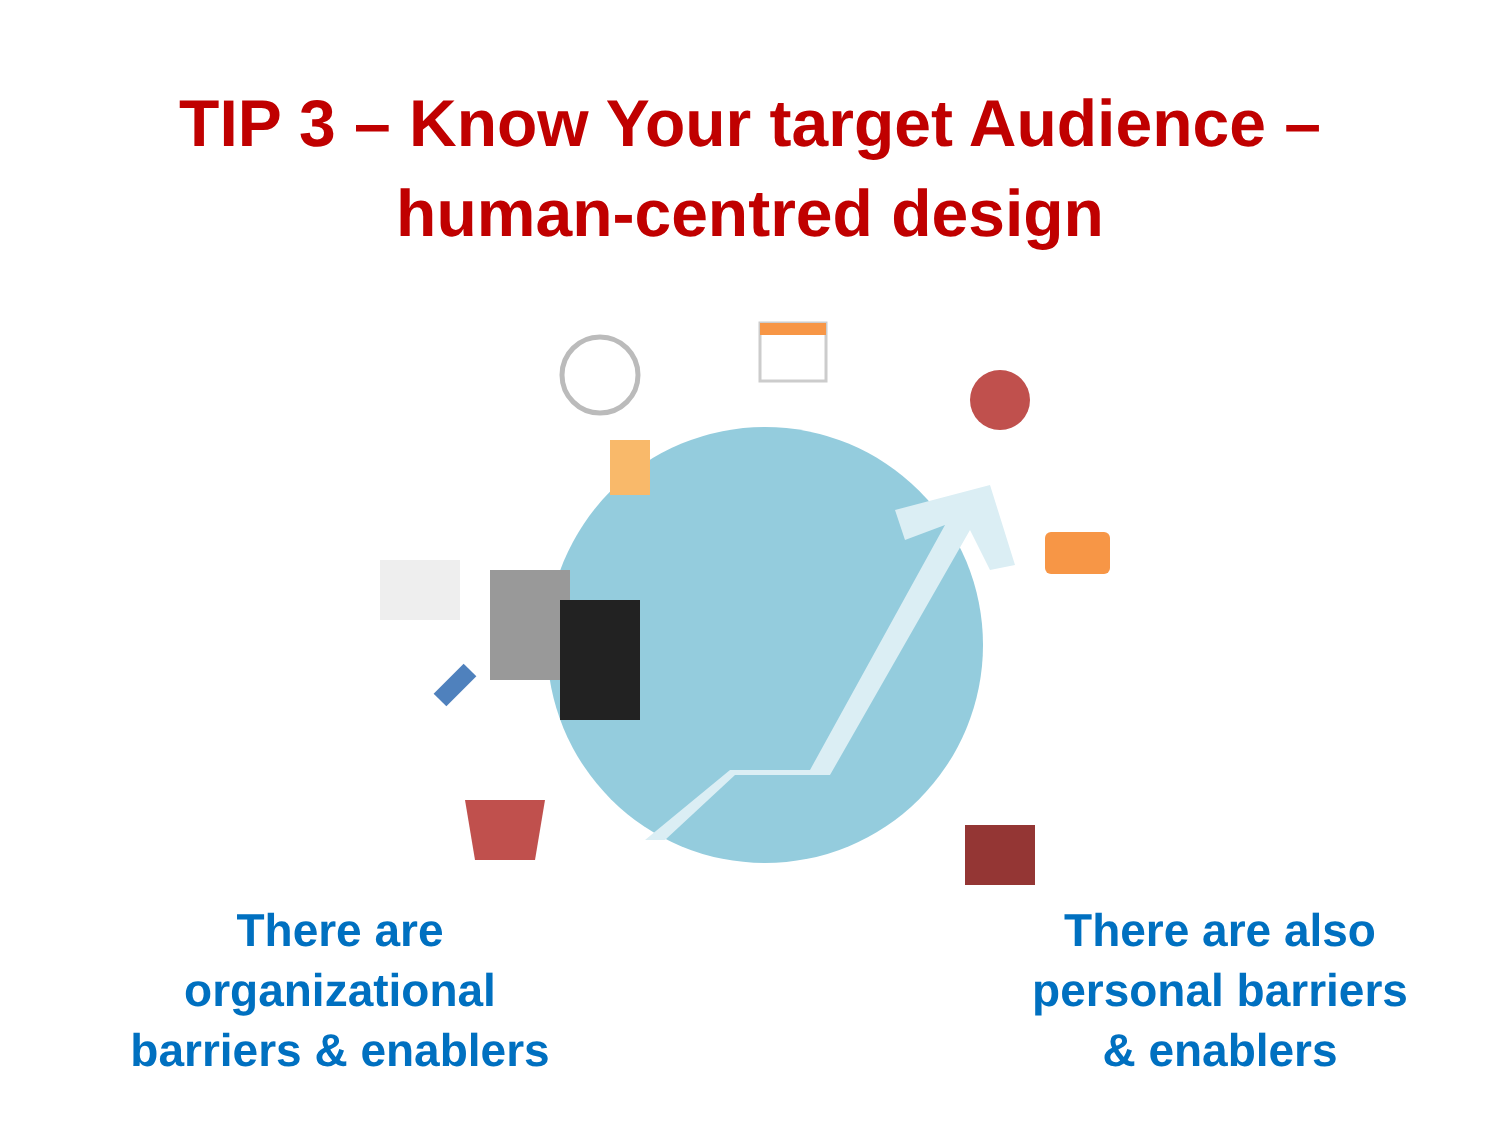TIP 3 – Know Your target Audience –
human-centred design
There are
organizational
barriers & enablers
There are also
personal barriers
& enablers